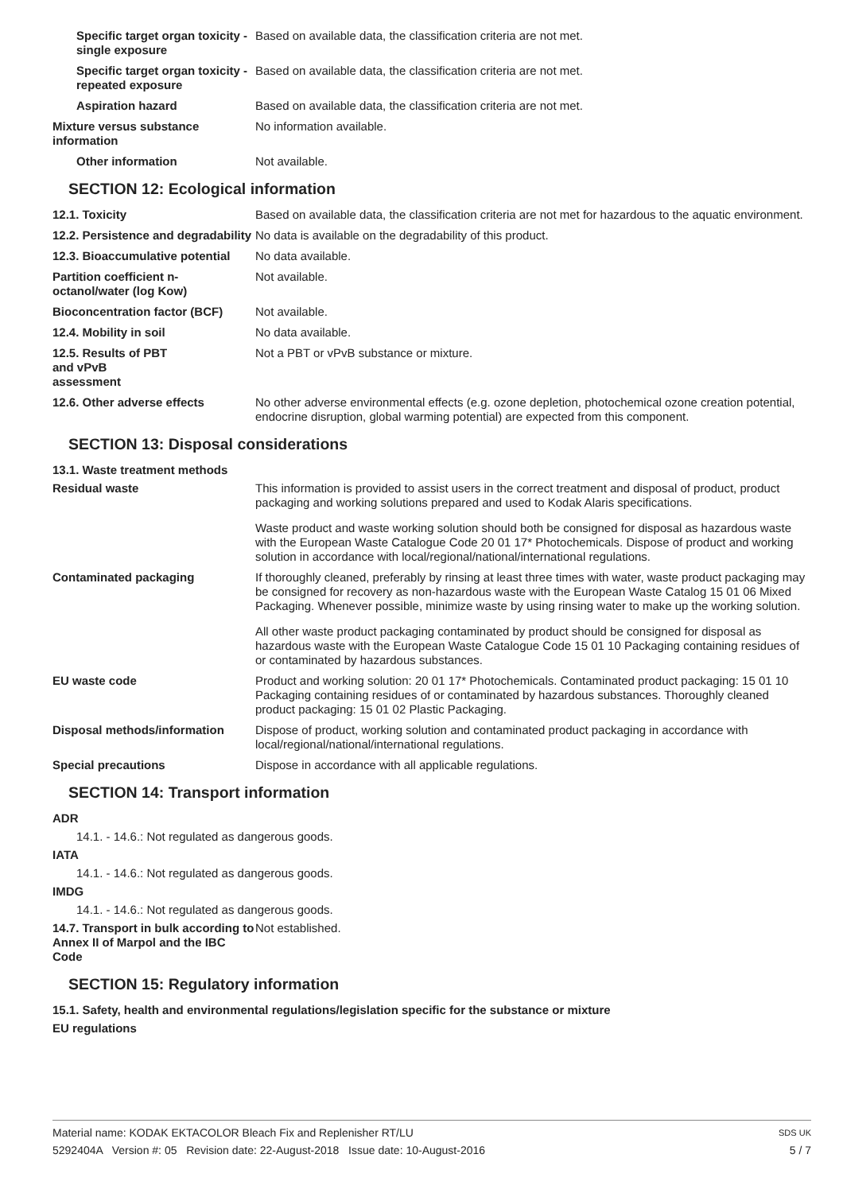Specific target organ toxicity - single exposure
Based on available data, the classification criteria are not met.
Specific target organ toxicity - repeated exposure
Based on available data, the classification criteria are not met.
Aspiration hazard Based on available data, the classification criteria are not met.
Mixture versus substance information
No information available.
Other information Not available.
SECTION 12: Ecological information
12.1. Toxicity Based on available data, the classification criteria are not met for hazardous to the aquatic environment.
12.2. Persistence and degradability
No data is available on the degradability of this product.
12.3. Bioaccumulative potential
No data available.
Partition coefficient n-octanol/water (log Kow)
Not available.
Bioconcentration factor (BCF)
Not available.
12.4. Mobility in soil No data available.
12.5. Results of PBT
and vPvB
assessment
Not a PBT or vPvB substance or mixture.
12.6. Other adverse effects No other adverse environmental effects (e.g. ozone depletion, photochemical ozone creation potential, endocrine disruption, global warming potential) are expected from this component.
SECTION 13: Disposal considerations
13.1. Waste treatment methods
Residual waste This information is provided to assist users in the correct treatment and disposal of product, product packaging and working solutions prepared and used to Kodak Alaris specifications.
Waste product and waste working solution should both be consigned for disposal as hazardous waste with the European Waste Catalogue Code 20 01 17* Photochemicals. Dispose of product and working solution in accordance with local/regional/national/international regulations.
Contaminated packaging If thoroughly cleaned, preferably by rinsing at least three times with water, waste product packaging may be consigned for recovery as non-hazardous waste with the European Waste Catalog 15 01 06 Mixed Packaging. Whenever possible, minimize waste by using rinsing water to make up the working solution.
All other waste product packaging contaminated by product should be consigned for disposal as hazardous waste with the European Waste Catalogue Code 15 01 10 Packaging containing residues of or contaminated by hazardous substances.
EU waste code Product and working solution: 20 01 17* Photochemicals. Contaminated product packaging: 15 01 10 Packaging containing residues of or contaminated by hazardous substances. Thoroughly cleaned product packaging: 15 01 02 Plastic Packaging.
Disposal methods/information Dispose of product, working solution and contaminated product packaging in accordance with local/regional/national/international regulations.
Special precautions Dispose in accordance with all applicable regulations.
SECTION 14: Transport information
ADR
14.1. - 14.6.: Not regulated as dangerous goods.
IATA
14.1. - 14.6.: Not regulated as dangerous goods.
IMDG
14.1. - 14.6.: Not regulated as dangerous goods.
14.7. Transport in bulk according to Annex II of Marpol and the IBC Code
Not established.
SECTION 15: Regulatory information
15.1. Safety, health and environmental regulations/legislation specific for the substance or mixture
EU regulations
Material name: KODAK EKTACOLOR Bleach Fix and Replenisher RT/LU
5292404A Version #: 05 Revision date: 22-August-2018 Issue date: 10-August-2016
SDS UK
5 / 7